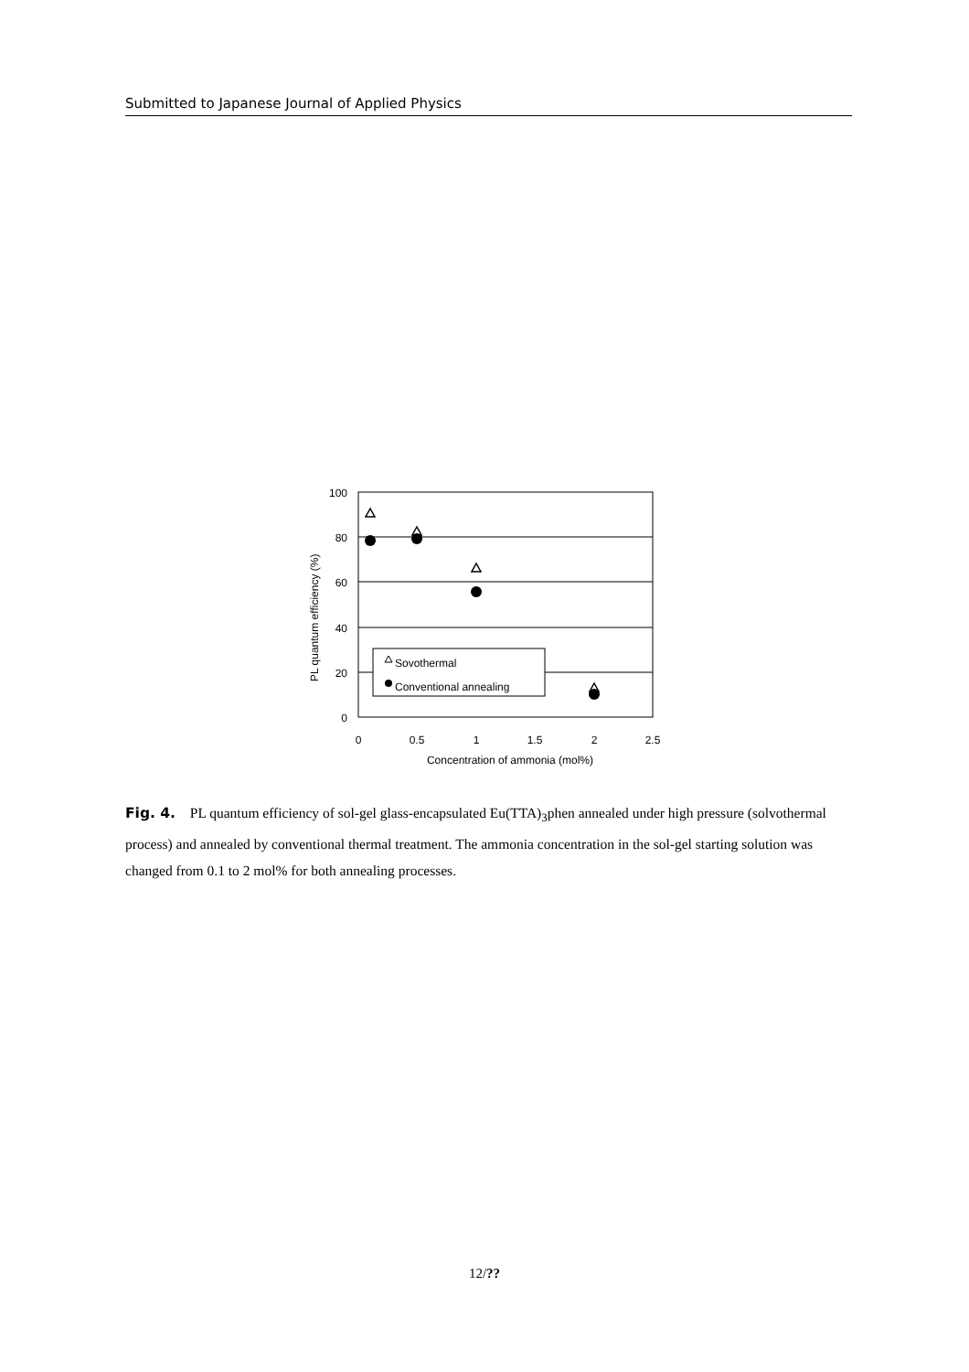Submitted to Japanese Journal of Applied Physics
100
80
60
40
20
0
0
0.5
1
1.5
2
2.5
Concentration of ammonia (mol%)
PL quantum efficiency (%)
Sovothermal
Conventional annealing
Fig. 4. PL quantum efficiency of sol-gel glass-encapsulated Eu(TTA)<sub>3</sub>phen annealed under high pressure (solvothermal process) and annealed by conventional thermal treatment. The ammonia concentration in the sol-gel starting solution was changed from 0.1 to 2 mol% for both annealing processes.
12/??